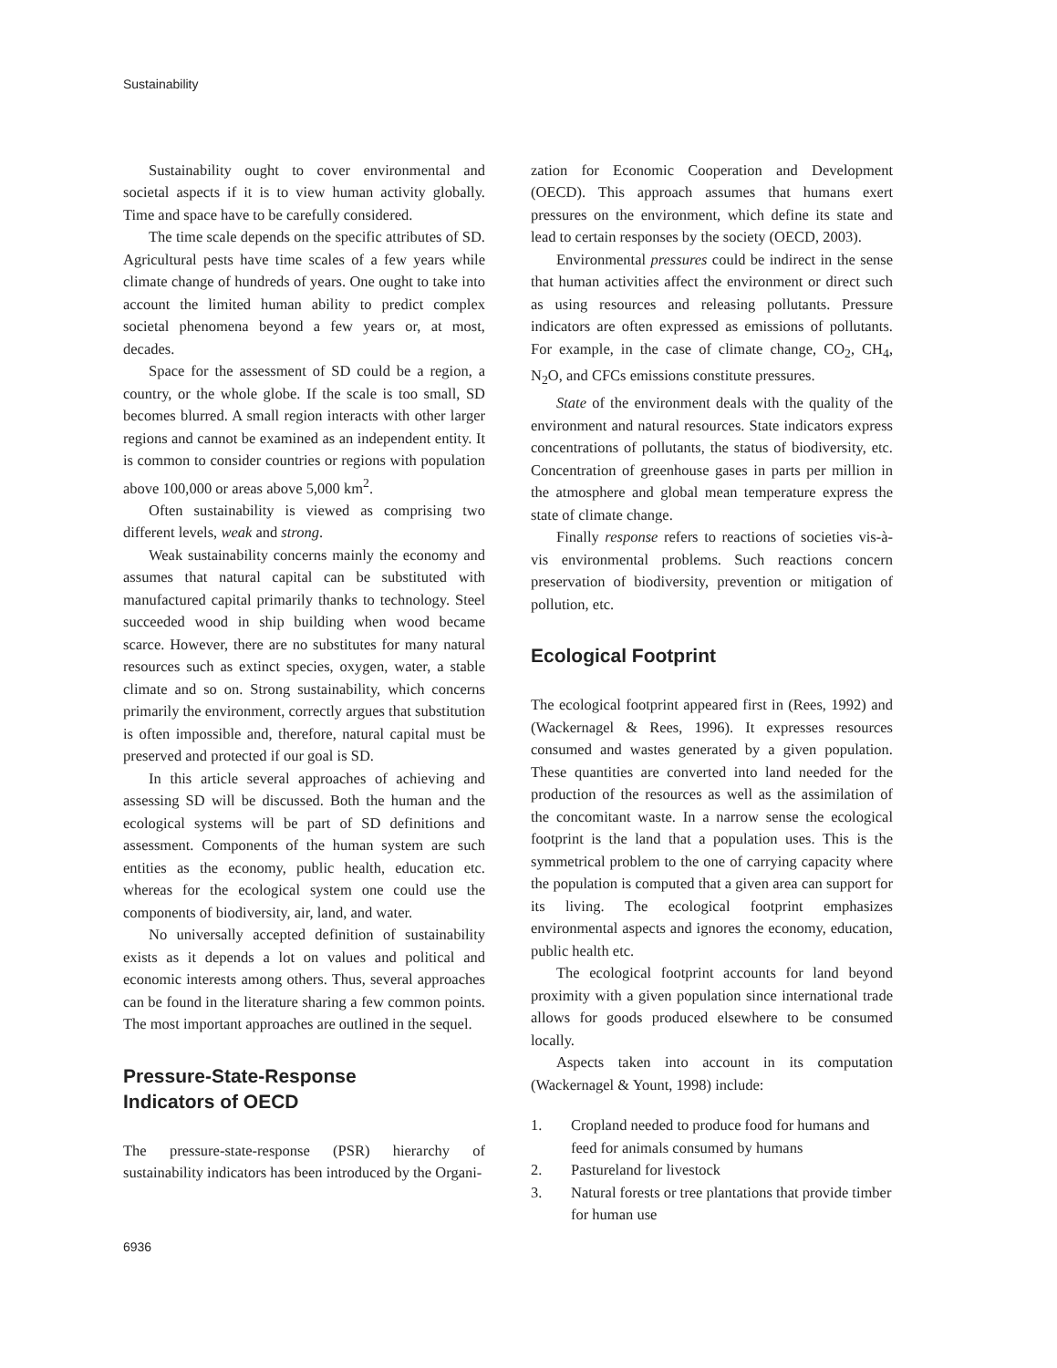Sustainability
Sustainability ought to cover environmental and societal aspects if it is to view human activity globally. Time and space have to be carefully considered.
The time scale depends on the specific attributes of SD. Agricultural pests have time scales of a few years while climate change of hundreds of years. One ought to take into account the limited human ability to predict complex societal phenomena beyond a few years or, at most, decades.
Space for the assessment of SD could be a region, a country, or the whole globe. If the scale is too small, SD becomes blurred. A small region interacts with other larger regions and cannot be examined as an independent entity. It is common to consider countries or regions with population above 100,000 or areas above 5,000 km<sup>2</sup>.
Often sustainability is viewed as comprising two different levels, weak and strong.
Weak sustainability concerns mainly the economy and assumes that natural capital can be substituted with manufactured capital primarily thanks to technology. Steel succeeded wood in ship building when wood became scarce. However, there are no substitutes for many natural resources such as extinct species, oxygen, water, a stable climate and so on. Strong sustainability, which concerns primarily the environment, correctly argues that substitution is often impossible and, therefore, natural capital must be preserved and protected if our goal is SD.
In this article several approaches of achieving and assessing SD will be discussed. Both the human and the ecological systems will be part of SD definitions and assessment. Components of the human system are such entities as the economy, public health, education etc. whereas for the ecological system one could use the components of biodiversity, air, land, and water.
No universally accepted definition of sustainability exists as it depends a lot on values and political and economic interests among others. Thus, several approaches can be found in the literature sharing a few common points. The most important approaches are outlined in the sequel.
Pressure-State-Response
Indicators of OECD
The pressure-state-response (PSR) hierarchy of sustainability indicators has been introduced by the Organi-
zation for Economic Cooperation and Development (OECD). This approach assumes that humans exert pressures on the environment, which define its state and lead to certain responses by the society (OECD, 2003).
Environmental pressures could be indirect in the sense that human activities affect the environment or direct such as using resources and releasing pollutants. Pressure indicators are often expressed as emissions of pollutants. For example, in the case of climate change, CO<sub>2</sub>, CH<sub>4</sub>, N<sub>2</sub>O, and CFCs emissions constitute pressures.
State of the environment deals with the quality of the environment and natural resources. State indicators express concentrations of pollutants, the status of biodiversity, etc. Concentration of greenhouse gases in parts per million in the atmosphere and global mean temperature express the state of climate change.
Finally response refers to reactions of societies vis-à-vis environmental problems. Such reactions concern preservation of biodiversity, prevention or mitigation of pollution, etc.
Ecological Footprint
The ecological footprint appeared first in (Rees, 1992) and (Wackernagel & Rees, 1996). It expresses resources consumed and wastes generated by a given population. These quantities are converted into land needed for the production of the resources as well as the assimilation of the concomitant waste. In a narrow sense the ecological footprint is the land that a population uses. This is the symmetrical problem to the one of carrying capacity where the population is computed that a given area can support for its living. The ecological footprint emphasizes environmental aspects and ignores the economy, education, public health etc.
The ecological footprint accounts for land beyond proximity with a given population since international trade allows for goods produced elsewhere to be consumed locally.
Aspects taken into account in its computation (Wackernagel & Yount, 1998) include:
1. Cropland needed to produce food for humans and feed for animals consumed by humans
2. Pastureland for livestock
3. Natural forests or tree plantations that provide timber for human use
6936